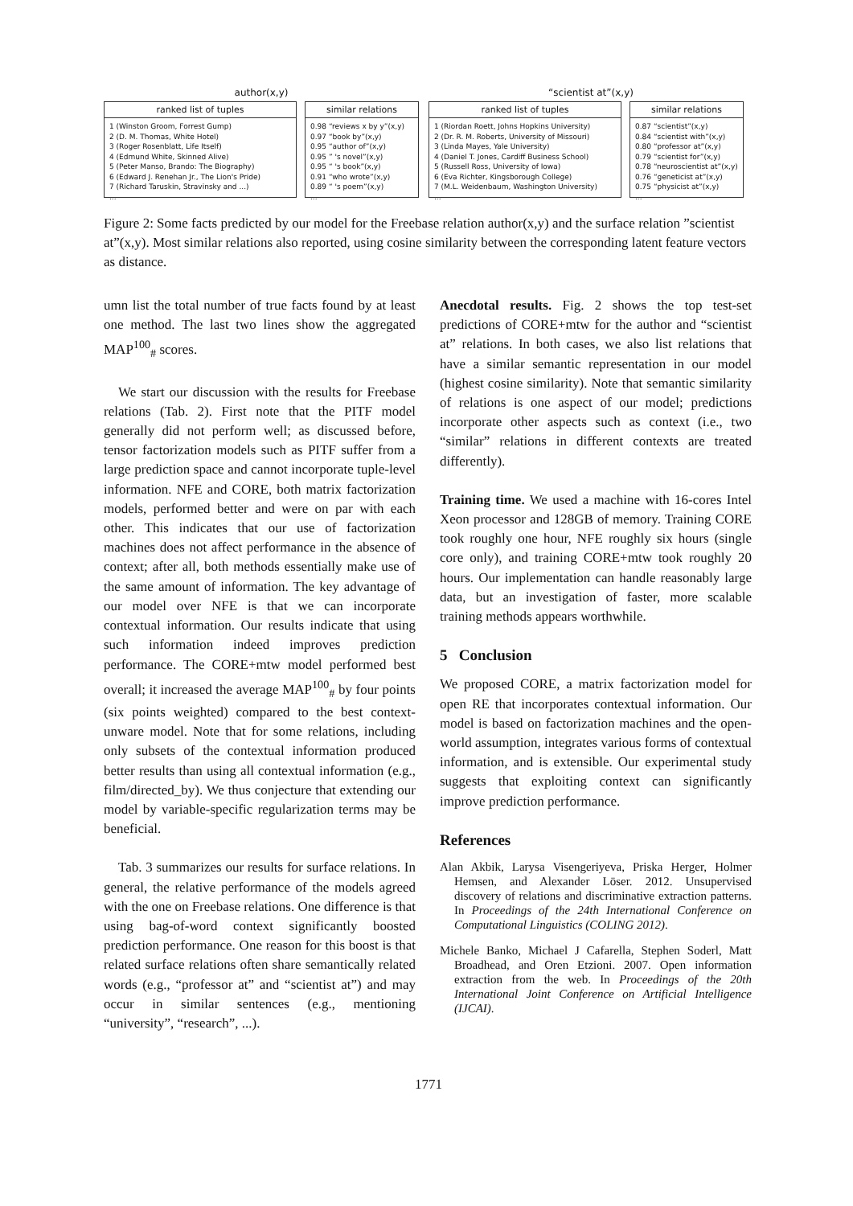author(x,y)
ranked list of tuples
1 (Winston Groom, Forrest Gump)
2 (D. M. Thomas, White Hotel)
3 (Roger Rosenblatt, Life Itself)
4 (Edmund White, Skinned Alive)
5 (Peter Manso, Brando: The Biography)
6 (Edward J. Renehan Jr., The Lion's Pride)
7 (Richard Taruskin, Stravinsky and ...)
...
similar relations
0.98 “reviews x by y”(x,y)
0.97 “book by”(x,y)
0.95 “author of”(x,y)
0.95 ” 's novel”(x,y)
0.95 “ 's book”(x,y)
0.91 “who wrote”(x,y)
0.89 “ 's poem”(x,y)
...
“scientist at”(x,y)
ranked list of tuples
1 (Riordan Roett, Johns Hopkins University)
2 (Dr. R. M. Roberts, University of Missouri)
3 (Linda Mayes, Yale University)
4 (Daniel T. Jones, Cardiff Business School)
5 (Russell Ross, University of Iowa)
6 (Eva Richter, Kingsborough College)
7 (M.L. Weidenbaum, Washington University)
...
similar relations
0.87 “scientist”(x,y)
0.84 “scientist with”(x,y)
0.80 “professor at”(x,y)
0.79 “scientist for”(x,y)
0.78 “neuroscientist at”(x,y)
0.76 “geneticist at”(x,y)
0.75 “physicist at”(x,y)
...
Figure 2: Some facts predicted by our model for the Freebase relation author(x,y) and the surface relation ”scientist at”(x,y). Most similar relations also reported, using cosine similarity between the corresponding latent feature vectors as distance.
umn list the total number of true facts found by at least one method. The last two lines show the aggregated MAP<sup>100</sup><sub>#</sub> scores.
We start our discussion with the results for Freebase relations (Tab. 2). First note that the PITF model generally did not perform well; as discussed before, tensor factorization models such as PITF suffer from a large prediction space and cannot incorporate tuple-level information. NFE and CORE, both matrix factorization models, performed better and were on par with each other. This indicates that our use of factorization machines does not affect performance in the absence of context; after all, both methods essentially make use of the same amount of information. The key advantage of our model over NFE is that we can incorporate contextual information. Our results indicate that using such information indeed improves prediction performance. The CORE+mtw model performed best overall; it increased the average MAP<sup>100</sup><sub>#</sub> by four points (six points weighted) compared to the best context-unware model. Note that for some relations, including only subsets of the contextual information produced better results than using all contextual information (e.g., film/directed_by). We thus conjecture that extending our model by variable-specific regularization terms may be beneficial.
Tab. 3 summarizes our results for surface relations. In general, the relative performance of the models agreed with the one on Freebase relations. One difference is that using bag-of-word context significantly boosted prediction performance. One reason for this boost is that related surface relations often share semantically related words (e.g., “professor at” and “scientist at”) and may occur in similar sentences (e.g., mentioning “university”, “research”, ...).
Anecdotal results. Fig. 2 shows the top test-set predictions of CORE+mtw for the author and “scientist at” relations. In both cases, we also list relations that have a similar semantic representation in our model (highest cosine similarity). Note that semantic similarity of relations is one aspect of our model; predictions incorporate other aspects such as context (i.e., two “similar” relations in different contexts are treated differently).
Training time. We used a machine with 16-cores Intel Xeon processor and 128GB of memory. Training CORE took roughly one hour, NFE roughly six hours (single core only), and training CORE+mtw took roughly 20 hours. Our implementation can handle reasonably large data, but an investigation of faster, more scalable training methods appears worthwhile.
5 Conclusion
We proposed CORE, a matrix factorization model for open RE that incorporates contextual information. Our model is based on factorization machines and the open-world assumption, integrates various forms of contextual information, and is extensible. Our experimental study suggests that exploiting context can significantly improve prediction performance.
References
Alan Akbik, Larysa Visengeriyeva, Priska Herger, Holmer Hemsen, and Alexander Löser. 2012. Unsupervised discovery of relations and discriminative extraction patterns. In Proceedings of the 24th International Conference on Computational Linguistics (COLING 2012).
Michele Banko, Michael J Cafarella, Stephen Soderl, Matt Broadhead, and Oren Etzioni. 2007. Open information extraction from the web. In Proceedings of the 20th International Joint Conference on Artificial Intelligence (IJCAI).
1771